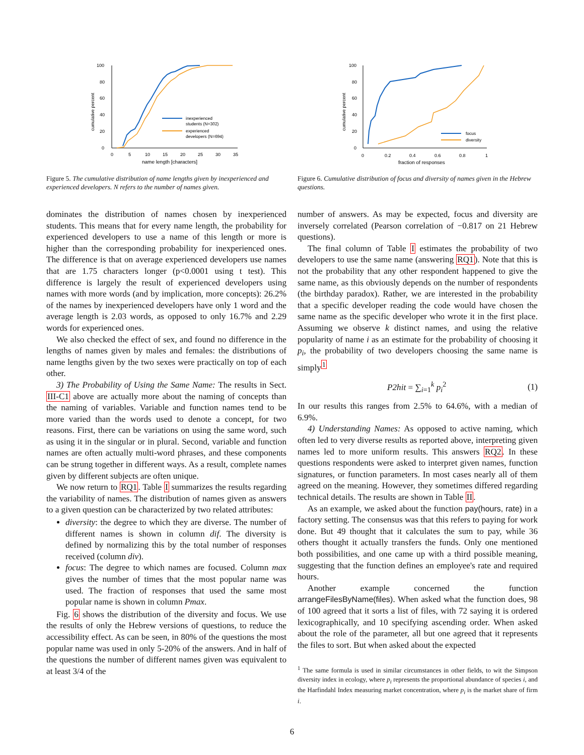100
80
60
40
20
0
0
5
10
15
20
25
30
35
name length [characters]
cumulative percent
inexperienced
students (N=302)
experienced
developers (N=694)
Figure 5. The cumulative distribution of name lengths given by inexperienced and experienced developers. N refers to the number of names given.
100
80
60
40
20
0
0
0.2
0.4
0.6
0.8
1
fraction of responses
cumulative percent
focus
diversity
Figure 6. Cumulative distribution of focus and diversity of names given in the Hebrew questions.
dominates the distribution of names chosen by inexperienced students. This means that for every name length, the probability for experienced developers to use a name of this length or more is higher than the corresponding probability for inexperienced ones. The difference is that on average experienced developers use names that are 1.75 characters longer (p<0.0001 using t test). This difference is largely the result of experienced developers using names with more words (and by implication, more concepts): 26.2% of the names by inexperienced developers have only 1 word and the average length is 2.03 words, as opposed to only 16.7% and 2.29 words for experienced ones.
We also checked the effect of sex, and found no difference in the lengths of names given by males and females: the distributions of name lengths given by the two sexes were practically on top of each other.
3) The Probability of Using the Same Name: The results in Sect. III-C1 above are actually more about the naming of concepts than the naming of variables. Variable and function names tend to be more varied than the words used to denote a concept, for two reasons. First, there can be variations on using the same word, such as using it in the singular or in plural. Second, variable and function names are often actually multi-word phrases, and these components can be strung together in different ways. As a result, complete names given by different subjects are often unique.
We now return to RQ1. Table I summarizes the results regarding the variability of names. The distribution of names given as answers to a given question can be characterized by two related attributes:
diversity: the degree to which they are diverse. The number of different names is shown in column dif. The diversity is defined by normalizing this by the total number of responses received (column div).
focus: The degree to which names are focused. Column max gives the number of times that the most popular name was used. The fraction of responses that used the same most popular name is shown in column Pmax.
Fig. 6 shows the distribution of the diversity and focus. We use the results of only the Hebrew versions of questions, to reduce the accessibility effect. As can be seen, in 80% of the questions the most popular name was used in only 5-20% of the answers. And in half of the questions the number of different names given was equivalent to at least 3/4 of the
number of answers. As may be expected, focus and diversity are inversely correlated (Pearson correlation of −0.817 on 21 Hebrew questions).
The final column of Table I estimates the probability of two developers to use the same name (answering RQ1). Note that this is not the probability that any other respondent happened to give the same name, as this obviously depends on the number of respondents (the birthday paradox). Rather, we are interested in the probability that a specific developer reading the code would have chosen the same name as the specific developer who wrote it in the first place. Assuming we observe k distinct names, and using the relative popularity of name i as an estimate for the probability of choosing it p<sub>i</sub>, the probability of two developers choosing the same name is simply<sup>1</sup>
P2hit = ∑<sub>i=1</sub><sup>k</sup> p<sub>i</sub><sup>2</sup> (1)
In our results this ranges from 2.5% to 64.6%, with a median of 6.9%.
4) Understanding Names: As opposed to active naming, which often led to very diverse results as reported above, interpreting given names led to more uniform results. This answers RQ2. In these questions respondents were asked to interpret given names, function signatures, or function parameters. In most cases nearly all of them agreed on the meaning. However, they sometimes differed regarding technical details. The results are shown in Table II.
As an example, we asked about the function pay(hours, rate) in a factory setting. The consensus was that this refers to paying for work done. But 49 thought that it calculates the sum to pay, while 36 others thought it actually transfers the funds. Only one mentioned both possibilities, and one came up with a third possible meaning, suggesting that the function defines an employee's rate and required hours.
Another example concerned the function arrangeFilesByName(files). When asked what the function does, 98 of 100 agreed that it sorts a list of files, with 72 saying it is ordered lexicographically, and 10 specifying ascending order. When asked about the role of the parameter, all but one agreed that it represents the files to sort. But when asked about the expected
<sup>1</sup> The same formula is used in similar circumstances in other fields, to wit the Simpson diversity index in ecology, where p<sub>i</sub> represents the proportional abundance of species i, and the Harfindahl Index measuring market concentration, where p<sub>i</sub> is the market share of firm i.
6